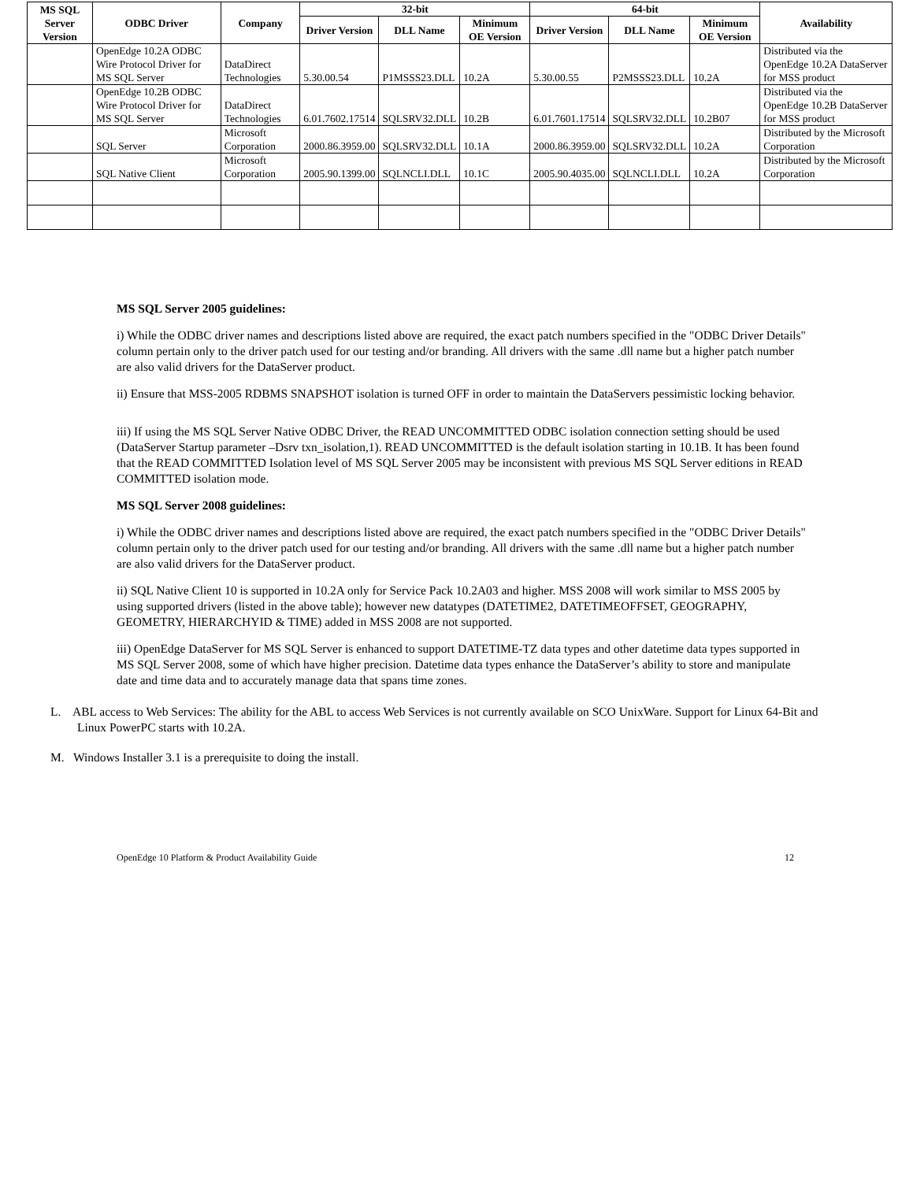| MS SQL Server Version | ODBC Driver | Company | 32-bit | | | 64-bit | | | Availability |
| --- | --- | --- | --- | --- | --- | --- | --- | --- | --- |
| | | | Driver Version | DLL Name | Minimum OE Version | Driver Version | DLL Name | Minimum OE Version | |
| | OpenEdge 10.2A ODBC Wire Protocol Driver for MS SQL Server | DataDirect Technologies | 5.30.00.54 | P1MSSS23.DLL | 10.2A | 5.30.00.55 | P2MSSS23.DLL | 10.2A | Distributed via the OpenEdge 10.2A DataServer for MSS product |
| | OpenEdge 10.2B ODBC Wire Protocol Driver for MS SQL Server | DataDirect Technologies | 6.01.7602.17514 | SQLSRV32.DLL | 10.2B | 6.01.7601.17514 | SQLSRV32.DLL | 10.2B07 | Distributed via the OpenEdge 10.2B DataServer for MSS product |
| | SQL Server | Microsoft Corporation | 2000.86.3959.00 | SQLSRV32.DLL | 10.1A | 2000.86.3959.00 | SQLSRV32.DLL | 10.2A | Distributed by the Microsoft Corporation |
| | SQL Native Client | Microsoft Corporation | 2005.90.1399.00 | SQLNCLI.DLL | 10.1C | 2005.90.4035.00 | SQLNCLI.DLL | 10.2A | Distributed by the Microsoft Corporation |
MS SQL Server 2005 guidelines:
i) While the ODBC driver names and descriptions listed above are required, the exact patch numbers specified in the "ODBC Driver Details" column pertain only to the driver patch used for our testing and/or branding. All drivers with the same .dll name but a higher patch number are also valid drivers for the DataServer product.
ii) Ensure that MSS-2005 RDBMS SNAPSHOT isolation is turned OFF in order to maintain the DataServers pessimistic locking behavior.
iii) If using the MS SQL Server Native ODBC Driver, the READ UNCOMMITTED ODBC isolation connection setting should be used (DataServer Startup parameter –Dsrv txn_isolation,1). READ UNCOMMITTED is the default isolation starting in 10.1B. It has been found that the READ COMMITTED Isolation level of MS SQL Server 2005 may be inconsistent with previous MS SQL Server editions in READ COMMITTED isolation mode.
MS SQL Server 2008 guidelines:
i) While the ODBC driver names and descriptions listed above are required, the exact patch numbers specified in the "ODBC Driver Details" column pertain only to the driver patch used for our testing and/or branding. All drivers with the same .dll name but a higher patch number are also valid drivers for the DataServer product.
ii) SQL Native Client 10 is supported in 10.2A only for Service Pack 10.2A03 and higher. MSS 2008 will work similar to MSS 2005 by using supported drivers (listed in the above table); however new datatypes (DATETIME2, DATETIMEOFFSET, GEOGRAPHY, GEOMETRY, HIERARCHYID & TIME) added in MSS 2008 are not supported.
iii) OpenEdge DataServer for MS SQL Server is enhanced to support DATETIME-TZ data types and other datetime data types supported in MS SQL Server 2008, some of which have higher precision. Datetime data types enhance the DataServer’s ability to store and manipulate date and time data and to accurately manage data that spans time zones.
L. ABL access to Web Services: The ability for the ABL to access Web Services is not currently available on SCO UnixWare. Support for Linux 64-Bit and Linux PowerPC starts with 10.2A.
M. Windows Installer 3.1 is a prerequisite to doing the install.
OpenEdge 10 Platform & Product Availability Guide 12